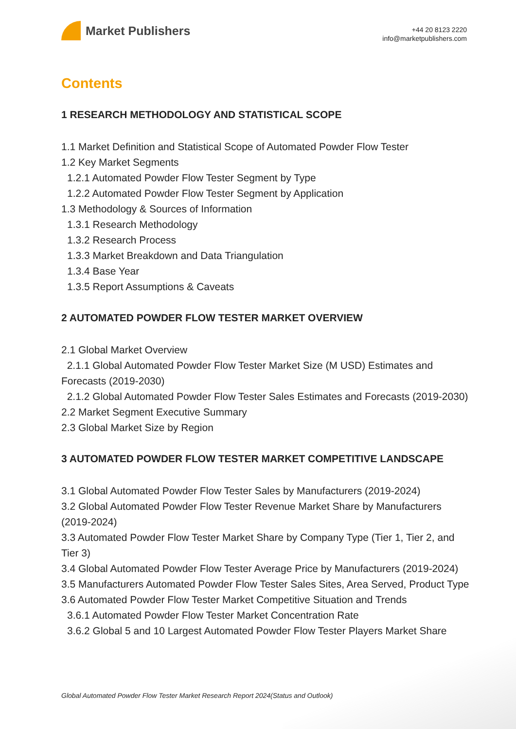Market Publishers
+44 20 8123 2220
info@marketpublishers.com
Contents
1 RESEARCH METHODOLOGY AND STATISTICAL SCOPE
1.1 Market Definition and Statistical Scope of Automated Powder Flow Tester
1.2 Key Market Segments
1.2.1 Automated Powder Flow Tester Segment by Type
1.2.2 Automated Powder Flow Tester Segment by Application
1.3 Methodology & Sources of Information
1.3.1 Research Methodology
1.3.2 Research Process
1.3.3 Market Breakdown and Data Triangulation
1.3.4 Base Year
1.3.5 Report Assumptions & Caveats
2 AUTOMATED POWDER FLOW TESTER MARKET OVERVIEW
2.1 Global Market Overview
2.1.1 Global Automated Powder Flow Tester Market Size (M USD) Estimates and Forecasts (2019-2030)
2.1.2 Global Automated Powder Flow Tester Sales Estimates and Forecasts (2019-2030)
2.2 Market Segment Executive Summary
2.3 Global Market Size by Region
3 AUTOMATED POWDER FLOW TESTER MARKET COMPETITIVE LANDSCAPE
3.1 Global Automated Powder Flow Tester Sales by Manufacturers (2019-2024)
3.2 Global Automated Powder Flow Tester Revenue Market Share by Manufacturers (2019-2024)
3.3 Automated Powder Flow Tester Market Share by Company Type (Tier 1, Tier 2, and Tier 3)
3.4 Global Automated Powder Flow Tester Average Price by Manufacturers (2019-2024)
3.5 Manufacturers Automated Powder Flow Tester Sales Sites, Area Served, Product Type
3.6 Automated Powder Flow Tester Market Competitive Situation and Trends
3.6.1 Automated Powder Flow Tester Market Concentration Rate
3.6.2 Global 5 and 10 Largest Automated Powder Flow Tester Players Market Share
Global Automated Powder Flow Tester Market Research Report 2024(Status and Outlook)